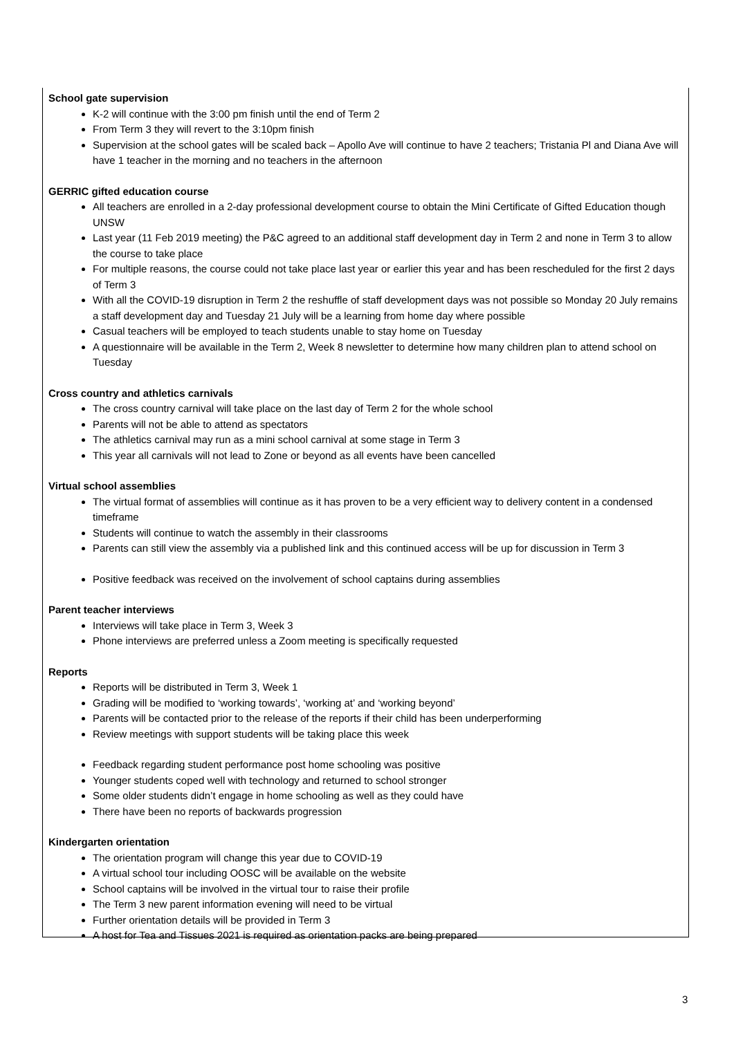School gate supervision
K-2 will continue with the 3:00 pm finish until the end of Term 2
From Term 3 they will revert to the 3:10pm finish
Supervision at the school gates will be scaled back – Apollo Ave will continue to have 2 teachers; Tristania Pl and Diana Ave will have 1 teacher in the morning and no teachers in the afternoon
GERRIC gifted education course
All teachers are enrolled in a 2-day professional development course to obtain the Mini Certificate of Gifted Education though UNSW
Last year (11 Feb 2019 meeting) the P&C agreed to an additional staff development day in Term 2 and none in Term 3 to allow the course to take place
For multiple reasons, the course could not take place last year or earlier this year and has been rescheduled for the first 2 days of Term 3
With all the COVID-19 disruption in Term 2 the reshuffle of staff development days was not possible so Monday 20 July remains a staff development day and Tuesday 21 July will be a learning from home day where possible
Casual teachers will be employed to teach students unable to stay home on Tuesday
A questionnaire will be available in the Term 2, Week 8 newsletter to determine how many children plan to attend school on Tuesday
Cross country and athletics carnivals
The cross country carnival will take place on the last day of Term 2 for the whole school
Parents will not be able to attend as spectators
The athletics carnival may run as a mini school carnival at some stage in Term 3
This year all carnivals will not lead to Zone or beyond as all events have been cancelled
Virtual school assemblies
The virtual format of assemblies will continue as it has proven to be a very efficient way to delivery content in a condensed timeframe
Students will continue to watch the assembly in their classrooms
Parents can still view the assembly via a published link and this continued access will be up for discussion in Term 3
Positive feedback was received on the involvement of school captains during assemblies
Parent teacher interviews
Interviews will take place in Term 3, Week 3
Phone interviews are preferred unless a Zoom meeting is specifically requested
Reports
Reports will be distributed in Term 3, Week 1
Grading will be modified to ‘working towards’, ‘working at’ and ‘working beyond’
Parents will be contacted prior to the release of the reports if their child has been underperforming
Review meetings with support students will be taking place this week
Feedback regarding student performance post home schooling was positive
Younger students coped well with technology and returned to school stronger
Some older students didn’t engage in home schooling as well as they could have
There have been no reports of backwards progression
Kindergarten orientation
The orientation program will change this year due to COVID-19
A virtual school tour including OOSC will be available on the website
School captains will be involved in the virtual tour to raise their profile
The Term 3 new parent information evening will need to be virtual
Further orientation details will be provided in Term 3
A host for Tea and Tissues 2021 is required as orientation packs are being prepared
3